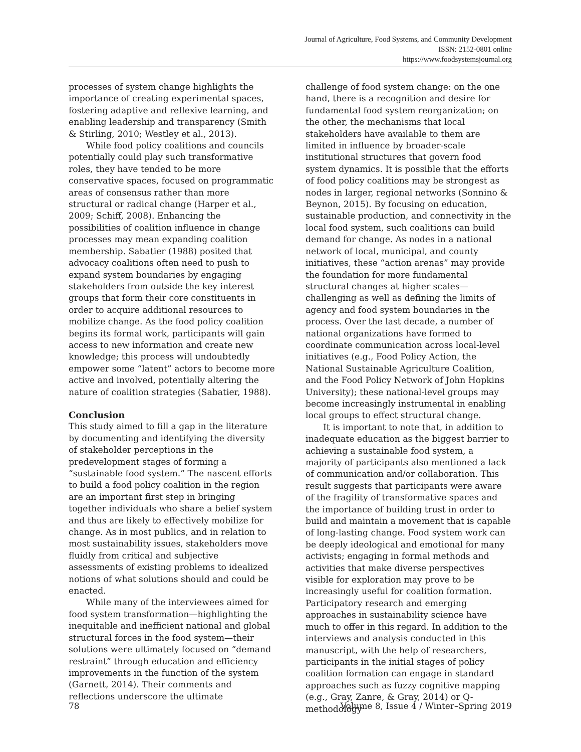Journal of Agriculture, Food Systems, and Community Development
ISSN: 2152-0801 online
https://www.foodsystemsjournal.org
processes of system change highlights the importance of creating experimental spaces, fostering adaptive and reflexive learning, and enabling leadership and transparency (Smith & Stirling, 2010; Westley et al., 2013).
While food policy coalitions and councils potentially could play such transformative roles, they have tended to be more conservative spaces, focused on programmatic areas of consensus rather than more structural or radical change (Harper et al., 2009; Schiff, 2008). Enhancing the possibilities of coalition influence in change processes may mean expanding coalition membership. Sabatier (1988) posited that advocacy coalitions often need to push to expand system boundaries by engaging stakeholders from outside the key interest groups that form their core constituents in order to acquire additional resources to mobilize change. As the food policy coalition begins its formal work, participants will gain access to new information and create new knowledge; this process will undoubtedly empower some “latent” actors to become more active and involved, potentially altering the nature of coalition strategies (Sabatier, 1988).
Conclusion
This study aimed to fill a gap in the literature by documenting and identifying the diversity of stakeholder perceptions in the predevelopment stages of forming a “sustainable food system.” The nascent efforts to build a food policy coalition in the region are an important first step in bringing together individuals who share a belief system and thus are likely to effectively mobilize for change. As in most publics, and in relation to most sustainability issues, stakeholders move fluidly from critical and subjective assessments of existing problems to idealized notions of what solutions should and could be enacted.
While many of the interviewees aimed for food system transformation—highlighting the inequitable and inefficient national and global structural forces in the food system—their solutions were ultimately focused on “demand restraint” through education and efficiency improvements in the function of the system (Garnett, 2014). Their comments and reflections underscore the ultimate
challenge of food system change: on the one hand, there is a recognition and desire for fundamental food system reorganization; on the other, the mechanisms that local stakeholders have available to them are limited in influence by broader-scale institutional structures that govern food system dynamics. It is possible that the efforts of food policy coalitions may be strongest as nodes in larger, regional networks (Sonnino & Beynon, 2015). By focusing on education, sustainable production, and connectivity in the local food system, such coalitions can build demand for change. As nodes in a national network of local, municipal, and county initiatives, these “action arenas” may provide the foundation for more fundamental structural changes at higher scales—challenging as well as defining the limits of agency and food system boundaries in the process. Over the last decade, a number of national organizations have formed to coordinate communication across local-level initiatives (e.g., Food Policy Action, the National Sustainable Agriculture Coalition, and the Food Policy Network of John Hopkins University); these national-level groups may become increasingly instrumental in enabling local groups to effect structural change.
It is important to note that, in addition to inadequate education as the biggest barrier to achieving a sustainable food system, a majority of participants also mentioned a lack of communication and/or collaboration. This result suggests that participants were aware of the fragility of transformative spaces and the importance of building trust in order to build and maintain a movement that is capable of long-lasting change. Food system work can be deeply ideological and emotional for many activists; engaging in formal methods and activities that make diverse perspectives visible for exploration may prove to be increasingly useful for coalition formation. Participatory research and emerging approaches in sustainability science have much to offer in this regard. In addition to the interviews and analysis conducted in this manuscript, with the help of researchers, participants in the initial stages of policy coalition formation can engage in standard approaches such as fuzzy cognitive mapping (e.g., Gray, Zanre, & Gray, 2014) or Q-methodology
78 Volume 8, Issue 4 / Winter–Spring 2019